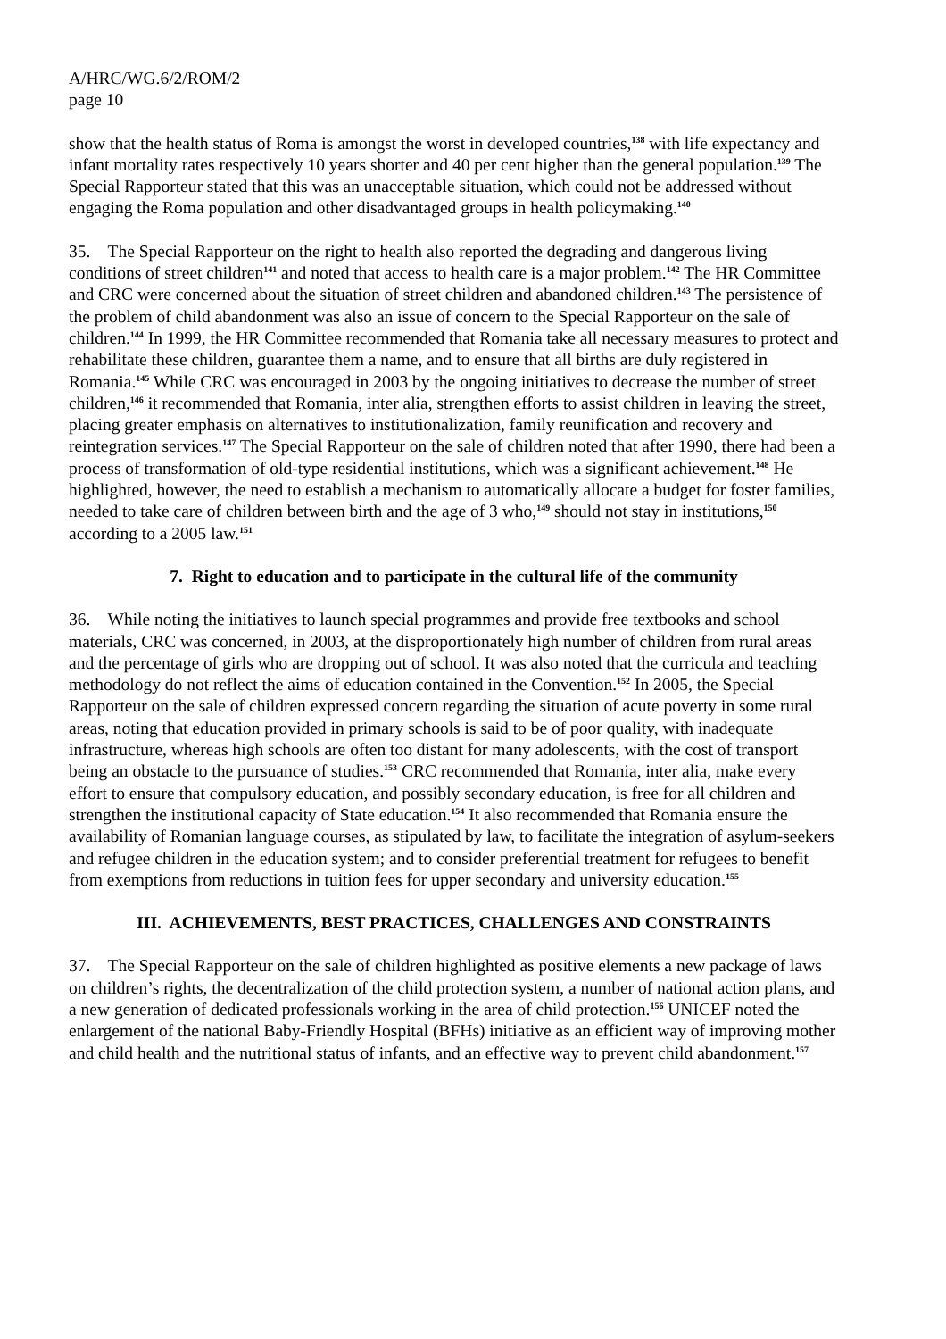A/HRC/WG.6/2/ROM/2
page 10
show that the health status of Roma is amongst the worst in developed countries,<sup>138</sup> with life expectancy and infant mortality rates respectively 10 years shorter and 40 per cent higher than the general population.<sup>139</sup> The Special Rapporteur stated that this was an unacceptable situation, which could not be addressed without engaging the Roma population and other disadvantaged groups in health policymaking.<sup>140</sup>
35. The Special Rapporteur on the right to health also reported the degrading and dangerous living conditions of street children<sup>141</sup> and noted that access to health care is a major problem.<sup>142</sup> The HR Committee and CRC were concerned about the situation of street children and abandoned children.<sup>143</sup> The persistence of the problem of child abandonment was also an issue of concern to the Special Rapporteur on the sale of children.<sup>144</sup> In 1999, the HR Committee recommended that Romania take all necessary measures to protect and rehabilitate these children, guarantee them a name, and to ensure that all births are duly registered in Romania.<sup>145</sup> While CRC was encouraged in 2003 by the ongoing initiatives to decrease the number of street children,<sup>146</sup> it recommended that Romania, inter alia, strengthen efforts to assist children in leaving the street, placing greater emphasis on alternatives to institutionalization, family reunification and recovery and reintegration services.<sup>147</sup> The Special Rapporteur on the sale of children noted that after 1990, there had been a process of transformation of old-type residential institutions, which was a significant achievement.<sup>148</sup> He highlighted, however, the need to establish a mechanism to automatically allocate a budget for foster families, needed to take care of children between birth and the age of 3 who,<sup>149</sup> should not stay in institutions,<sup>150</sup> according to a 2005 law.<sup>151</sup>
7. Right to education and to participate in the cultural life of the community
36. While noting the initiatives to launch special programmes and provide free textbooks and school materials, CRC was concerned, in 2003, at the disproportionately high number of children from rural areas and the percentage of girls who are dropping out of school. It was also noted that the curricula and teaching methodology do not reflect the aims of education contained in the Convention.<sup>152</sup> In 2005, the Special Rapporteur on the sale of children expressed concern regarding the situation of acute poverty in some rural areas, noting that education provided in primary schools is said to be of poor quality, with inadequate infrastructure, whereas high schools are often too distant for many adolescents, with the cost of transport being an obstacle to the pursuance of studies.<sup>153</sup> CRC recommended that Romania, inter alia, make every effort to ensure that compulsory education, and possibly secondary education, is free for all children and strengthen the institutional capacity of State education.<sup>154</sup> It also recommended that Romania ensure the availability of Romanian language courses, as stipulated by law, to facilitate the integration of asylum-seekers and refugee children in the education system; and to consider preferential treatment for refugees to benefit from exemptions from reductions in tuition fees for upper secondary and university education.<sup>155</sup>
III. ACHIEVEMENTS, BEST PRACTICES, CHALLENGES AND CONSTRAINTS
37. The Special Rapporteur on the sale of children highlighted as positive elements a new package of laws on children’s rights, the decentralization of the child protection system, a number of national action plans, and a new generation of dedicated professionals working in the area of child protection.<sup>156</sup> UNICEF noted the enlargement of the national Baby-Friendly Hospital (BFHs) initiative as an efficient way of improving mother and child health and the nutritional status of infants, and an effective way to prevent child abandonment.<sup>157</sup>